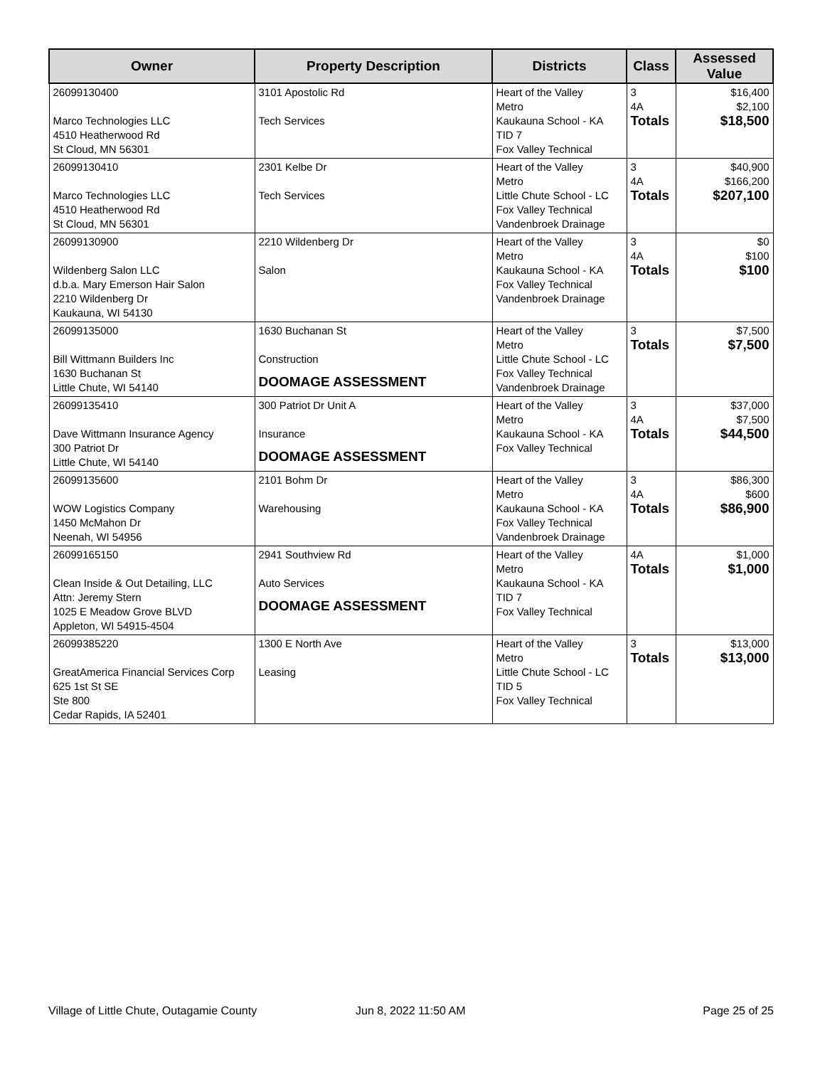| Owner | Property Description | Districts | Class | Assessed Value |
| --- | --- | --- | --- | --- |
| 26099130400 Marco Technologies LLC 4510 Heatherwood Rd St Cloud, MN 56301 | 3101 Apostolic Rd Tech Services | Heart of the Valley Metro Kaukauna School - KA TID 7 Fox Valley Technical | 3 4A Totals | $16,400 $2,100 $18,500 |
| 26099130410 Marco Technologies LLC 4510 Heatherwood Rd St Cloud, MN 56301 | 2301 Kelbe Dr Tech Services | Heart of the Valley Metro Little Chute School - LC Fox Valley Technical Vandenbroek Drainage | 3 4A Totals | $40,900 $166,200 $207,100 |
| 26099130900 Wildenberg Salon LLC d.b.a. Mary Emerson Hair Salon 2210 Wildenberg Dr Kaukauna, WI 54130 | 2210 Wildenberg Dr Salon | Heart of the Valley Metro Kaukauna School - KA Fox Valley Technical Vandenbroek Drainage | 3 4A Totals | $0 $100 $100 |
| 26099135000 Bill Wittmann Builders Inc 1630 Buchanan St Little Chute, WI 54140 | 1630 Buchanan St Construction DOOMAGE ASSESSMENT | Heart of the Valley Metro Little Chute School - LC Fox Valley Technical Vandenbroek Drainage | 3 Totals | $7,500 $7,500 |
| 26099135410 Dave Wittmann Insurance Agency 300 Patriot Dr Little Chute, WI 54140 | 300 Patriot Dr Unit A Insurance DOOMAGE ASSESSMENT | Heart of the Valley Metro Kaukauna School - KA Fox Valley Technical | 3 4A Totals | $37,000 $7,500 $44,500 |
| 26099135600 WOW Logistics Company 1450 McMahon Dr Neenah, WI 54956 | 2101 Bohm Dr Warehousing | Heart of the Valley Metro Kaukauna School - KA Fox Valley Technical Vandenbroek Drainage | 3 4A Totals | $86,300 $600 $86,900 |
| 26099165150 Clean Inside & Out Detailing, LLC Attn: Jeremy Stern 1025 E Meadow Grove BLVD Appleton, WI 54915-4504 | 2941 Southview Rd Auto Services DOOMAGE ASSESSMENT | Heart of the Valley Metro Kaukauna School - KA TID 7 Fox Valley Technical | 4A Totals | $1,000 $1,000 |
| 26099385220 GreatAmerica Financial Services Corp 625 1st St SE Ste 800 Cedar Rapids, IA 52401 | 1300 E North Ave Leasing | Heart of the Valley Metro Little Chute School - LC TID 5 Fox Valley Technical | 3 Totals | $13,000 $13,000 |
Village of Little Chute, Outagamie County
Jun 8, 2022 11:50 AM Page 25 of 25